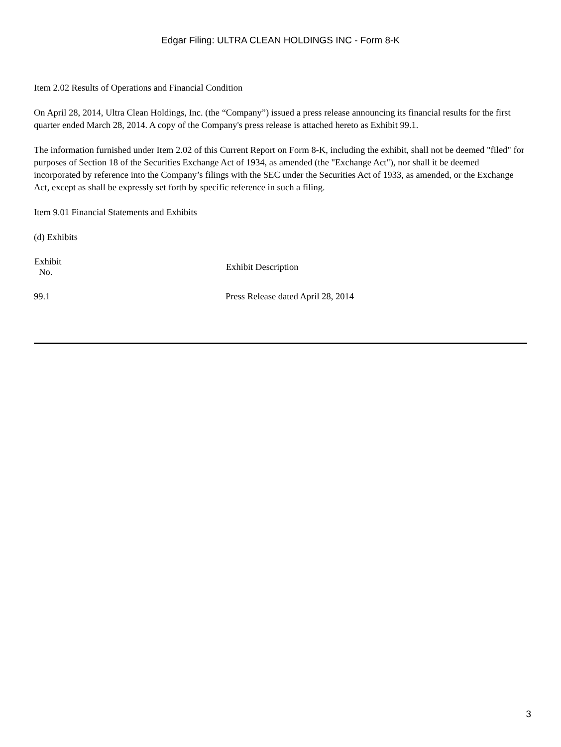Edgar Filing: ULTRA CLEAN HOLDINGS INC - Form 8-K
Item 2.02 Results of Operations and Financial Condition
On April 28, 2014, Ultra Clean Holdings, Inc. (the “Company”) issued a press release announcing its financial results for the first quarter ended March 28, 2014. A copy of the Company's press release is attached hereto as Exhibit 99.1.
The information furnished under Item 2.02 of this Current Report on Form 8-K, including the exhibit, shall not be deemed "filed" for purposes of Section 18 of the Securities Exchange Act of 1934, as amended (the "Exchange Act"), nor shall it be deemed incorporated by reference into the Company’s filings with the SEC under the Securities Act of 1933, as amended, or the Exchange Act, except as shall be expressly set forth by specific reference in such a filing.
Item 9.01 Financial Statements and Exhibits
(d) Exhibits
| Exhibit No. | Exhibit Description |
| --- | --- |
| 99.1 | Press Release dated April 28, 2014 |
3